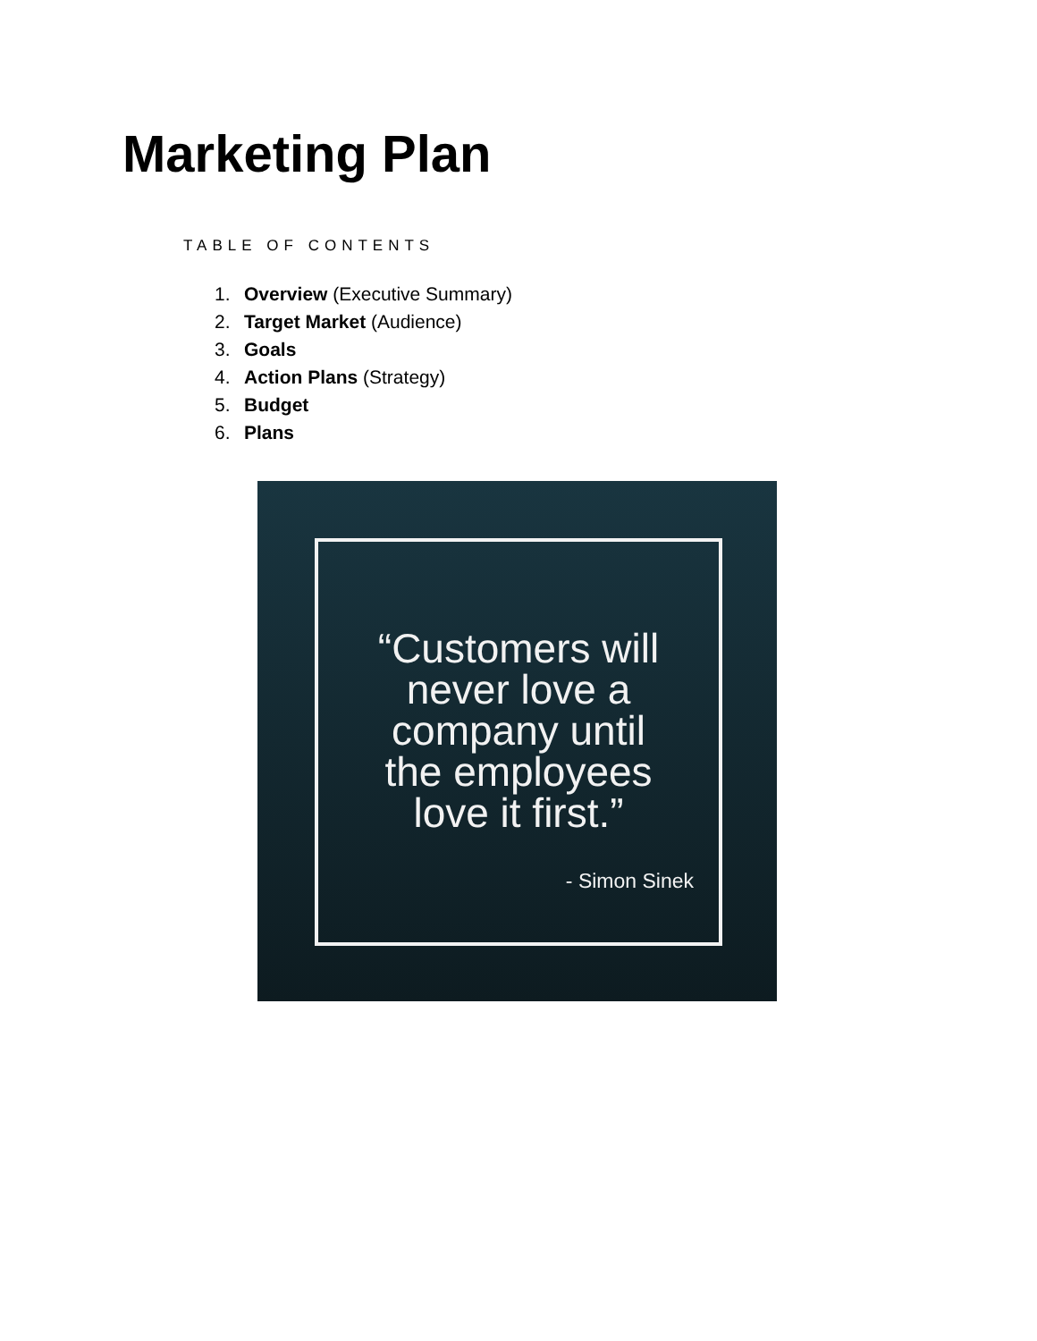Marketing Plan
TABLE OF CONTENTS
1. Overview (Executive Summary)
2. Target Market (Audience)
3. Goals
4. Action Plans (Strategy)
5. Budget
6. Plans
“Customers will
never love a
company until
the employees
love it first.”
- Simon Sinek